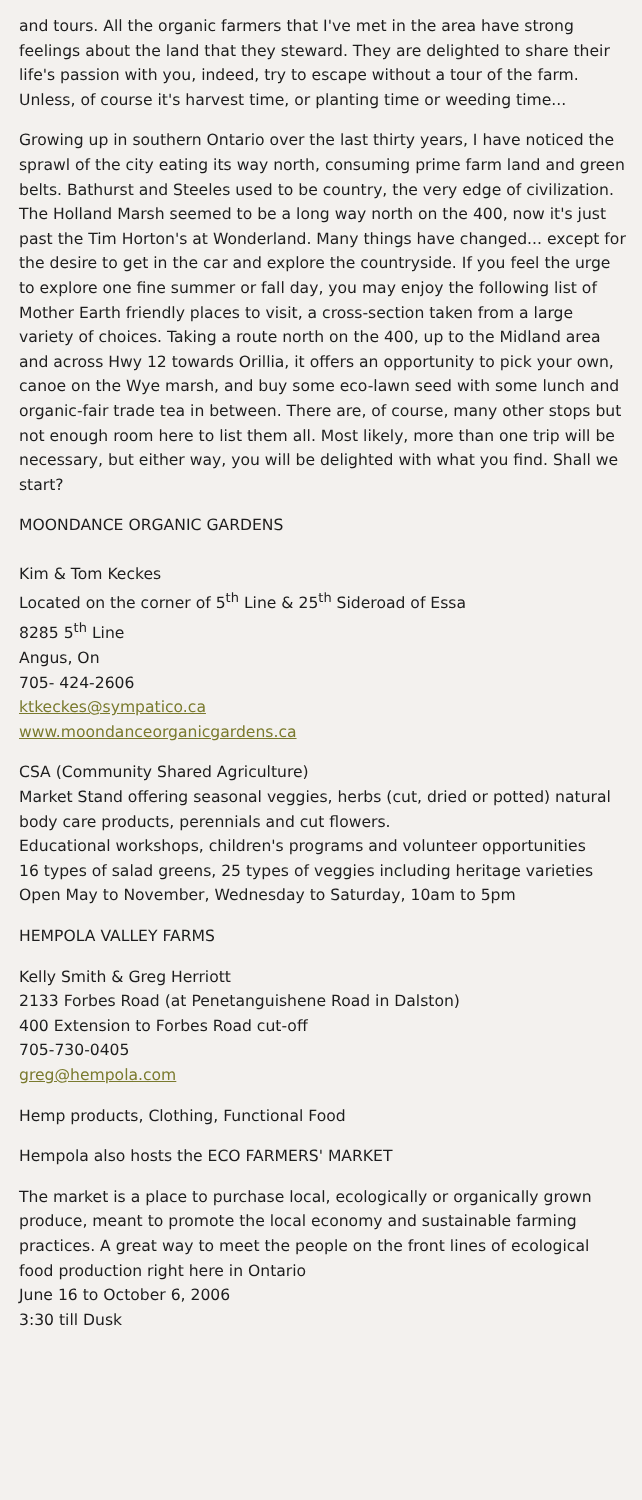and tours. All the organic farmers that I've met in the area have strong feelings about the land that they steward. They are delighted to share their life's passion with you, indeed, try to escape without a tour of the farm. Unless, of course it's harvest time, or planting time or weeding time...
Growing up in southern Ontario over the last thirty years, I have noticed the sprawl of the city eating its way north, consuming prime farm land and green belts. Bathurst and Steeles used to be country, the very edge of civilization. The Holland Marsh seemed to be a long way north on the 400, now it's just past the Tim Horton's at Wonderland. Many things have changed... except for the desire to get in the car and explore the countryside. If you feel the urge to explore one fine summer or fall day, you may enjoy the following list of Mother Earth friendly places to visit, a cross-section taken from a large variety of choices. Taking a route north on the 400, up to the Midland area and across Hwy 12 towards Orillia, it offers an opportunity to pick your own, canoe on the Wye marsh, and buy some eco-lawn seed with some lunch and organic-fair trade tea in between. There are, of course, many other stops but not enough room here to list them all. Most likely, more than one trip will be necessary, but either way, you will be delighted with what you find. Shall we start?
MOONDANCE ORGANIC GARDENS
Kim & Tom Keckes
Located on the corner of 5<sup>th</sup> Line & 25<sup>th</sup> Sideroad of Essa
8285 5<sup>th</sup> Line
Angus, On
705- 424-2606
ktkeckes@sympatico.ca
www.moondanceorganicgardens.ca
CSA (Community Shared Agriculture)
Market Stand offering seasonal veggies, herbs (cut, dried or potted) natural body care products, perennials and cut flowers.
Educational workshops, children's programs and volunteer opportunities
16 types of salad greens, 25 types of veggies including heritage varieties
Open May to November, Wednesday to Saturday, 10am to 5pm
HEMPOLA VALLEY FARMS
Kelly Smith & Greg Herriott
2133 Forbes Road (at Penetanguishene Road in Dalston)
400 Extension to Forbes Road cut-off
705-730-0405
greg@hempola.com
Hemp products, Clothing, Functional Food
Hempola also hosts the ECO FARMERS' MARKET
The market is a place to purchase local, ecologically or organically grown produce, meant to promote the local economy and sustainable farming practices. A great way to meet the people on the front lines of ecological food production right here in Ontario
June 16 to October 6, 2006
3:30 till Dusk